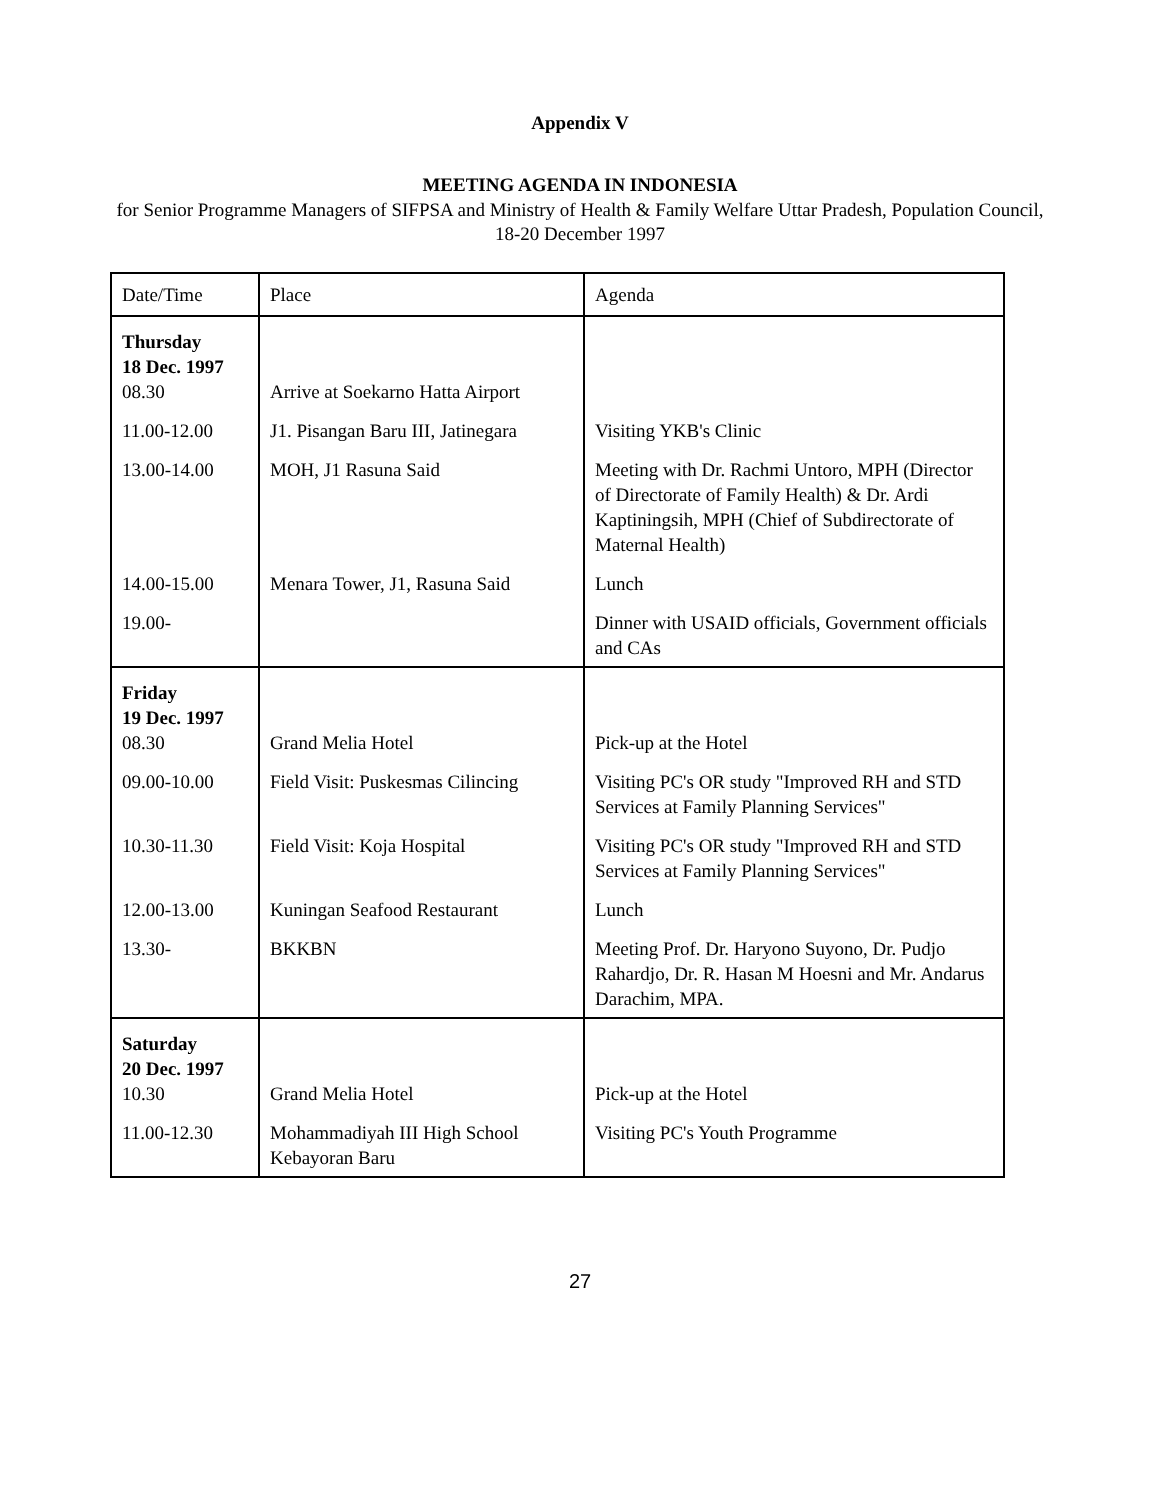Appendix V
MEETING AGENDA IN INDONESIA
for Senior Programme Managers of SIFPSA and Ministry of Health & Family Welfare Uttar Pradesh, Population Council, 18-20 December 1997
| Date/Time | Place | Agenda |
| --- | --- | --- |
| Thursday 18 Dec. 1997 08.30 | Arrive at Soekarno Hatta Airport | |
| 11.00-12.00 | J1. Pisangan Baru III, Jatinegara | Visiting YKB's Clinic |
| 13.00-14.00 | MOH, J1 Rasuna Said | Meeting with Dr. Rachmi Untoro, MPH (Director of Directorate of Family Health) & Dr. Ardi Kaptiningsih, MPH (Chief of Subdirectorate of Maternal Health) |
| 14.00-15.00 | Menara Tower, J1, Rasuna Said | Lunch |
| 19.00- | | Dinner with USAID officials, Government officials and CAs |
| Friday 19 Dec. 1997 08.30 | Grand Melia Hotel | Pick-up at the Hotel |
| 09.00-10.00 | Field Visit: Puskesmas Cilincing | Visiting PC's OR study "Improved RH and STD Services at Family Planning Services" |
| 10.30-11.30 | Field Visit: Koja Hospital | Visiting PC's OR study "Improved RH and STD Services at Family Planning Services" |
| 12.00-13.00 | Kuningan Seafood Restaurant | Lunch |
| 13.30- | BKKBN | Meeting Prof. Dr. Haryono Suyono, Dr. Pudjo Rahardjo, Dr. R. Hasan M Hoesni and Mr. Andarus Darachim, MPA. |
| Saturday 20 Dec. 1997 10.30 | Grand Melia Hotel | Pick-up at the Hotel |
| 11.00-12.30 | Mohammadiyah III High School Kebayoran Baru | Visiting PC's Youth Programme |
27